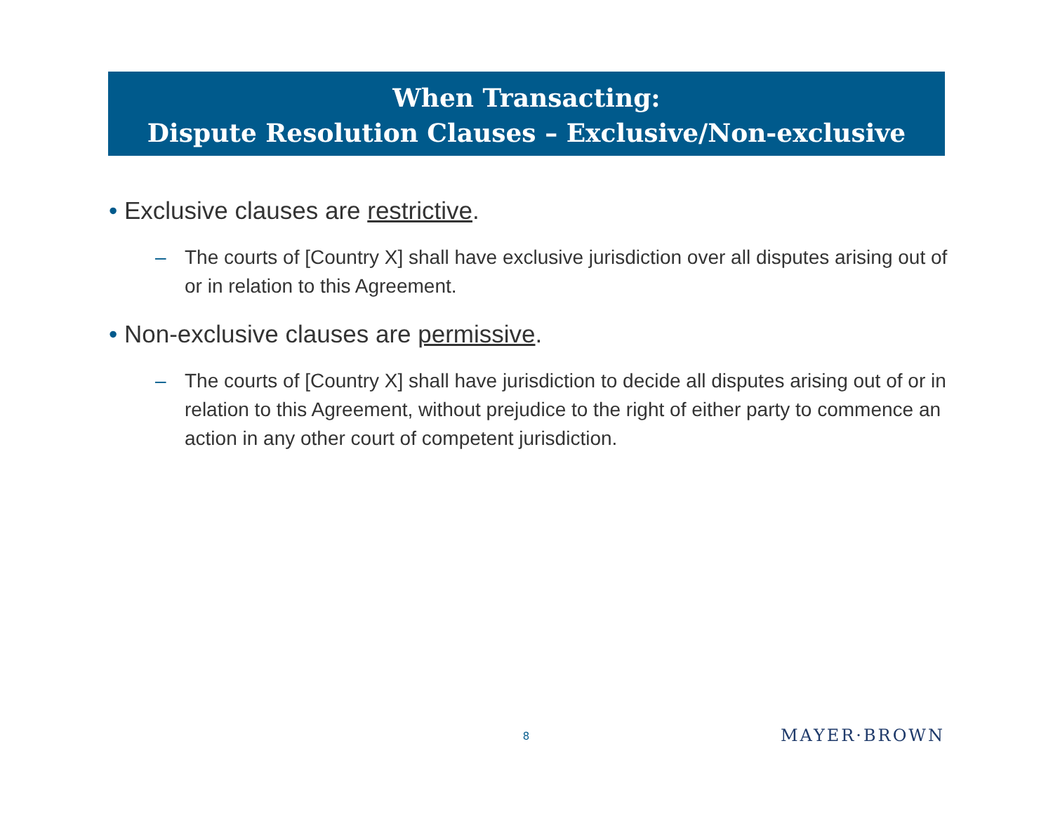When Transacting:
Dispute Resolution Clauses – Exclusive/Non-exclusive
• Exclusive clauses are restrictive.
– The courts of [Country X] shall have exclusive jurisdiction over all disputes arising out of or in relation to this Agreement.
• Non-exclusive clauses are permissive.
– The courts of [Country X] shall have jurisdiction to decide all disputes arising out of or in relation to this Agreement, without prejudice to the right of either party to commence an action in any other court of competent jurisdiction.
8 MAYER·BROWN